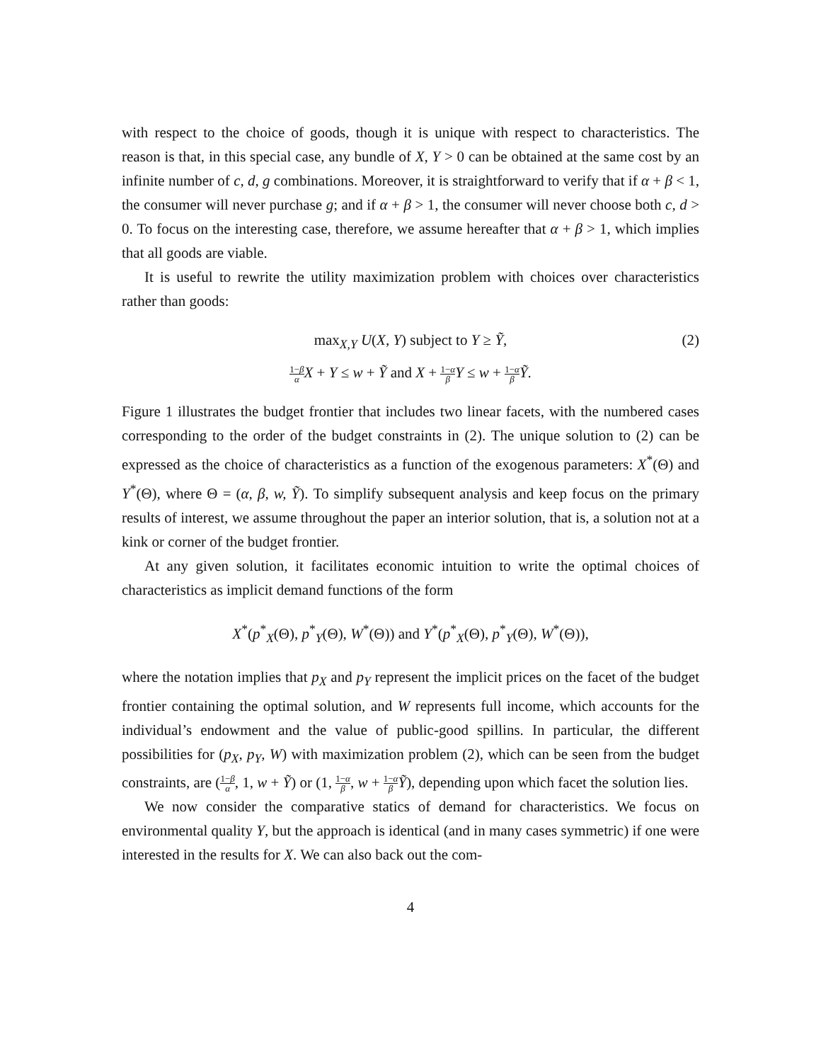with respect to the choice of goods, though it is unique with respect to characteristics. The reason is that, in this special case, any bundle of X, Y > 0 can be obtained at the same cost by an infinite number of c, d, g combinations. Moreover, it is straightforward to verify that if α + β < 1, the consumer will never purchase g; and if α + β > 1, the consumer will never choose both c, d > 0. To focus on the interesting case, therefore, we assume hereafter that α + β > 1, which implies that all goods are viable.
It is useful to rewrite the utility maximization problem with choices over characteristics rather than goods:
max<sub>X,Y</sub> U(X, Y) subject to Y ≥ Ỹ,
(2)
1−β α X + Y ≤ w + Ỹ and X + 1−α β Y ≤ w + 1−α β Ỹ.
Figure 1 illustrates the budget frontier that includes two linear facets, with the numbered cases corresponding to the order of the budget constraints in (2). The unique solution to (2) can be expressed as the choice of characteristics as a function of the exogenous parameters: X<sup>*</sup>(Θ) and Y<sup>*</sup>(Θ), where Θ = (α, β, w, Ỹ). To simplify subsequent analysis and keep focus on the primary results of interest, we assume throughout the paper an interior solution, that is, a solution not at a kink or corner of the budget frontier.
At any given solution, it facilitates economic intuition to write the optimal choices of characteristics as implicit demand functions of the form
X<sup>*</sup>(p<sup>*</sup><sub>X</sub>(Θ), p<sup>*</sup><sub>Y</sub>(Θ), W<sup>*</sup>(Θ)) and Y<sup>*</sup>(p<sup>*</sup><sub>X</sub>(Θ), p<sup>*</sup><sub>Y</sub>(Θ), W<sup>*</sup>(Θ)),
where the notation implies that p<sub>X</sub> and p<sub>Y</sub> represent the implicit prices on the facet of the budget frontier containing the optimal solution, and W represents full income, which accounts for the individual’s endowment and the value of public-good spillins. In particular, the different possibilities for (p<sub>X</sub>, p<sub>Y</sub>, W) with maximization problem (2), which can be seen from the budget constraints, are (1−β α, 1, w + Ỹ) or (1, 1−α β, w + 1−α β Ỹ), depending upon which facet the solution lies.
We now consider the comparative statics of demand for characteristics. We focus on environmental quality Y, but the approach is identical (and in many cases symmetric) if one were interested in the results for X. We can also back out the com-
4